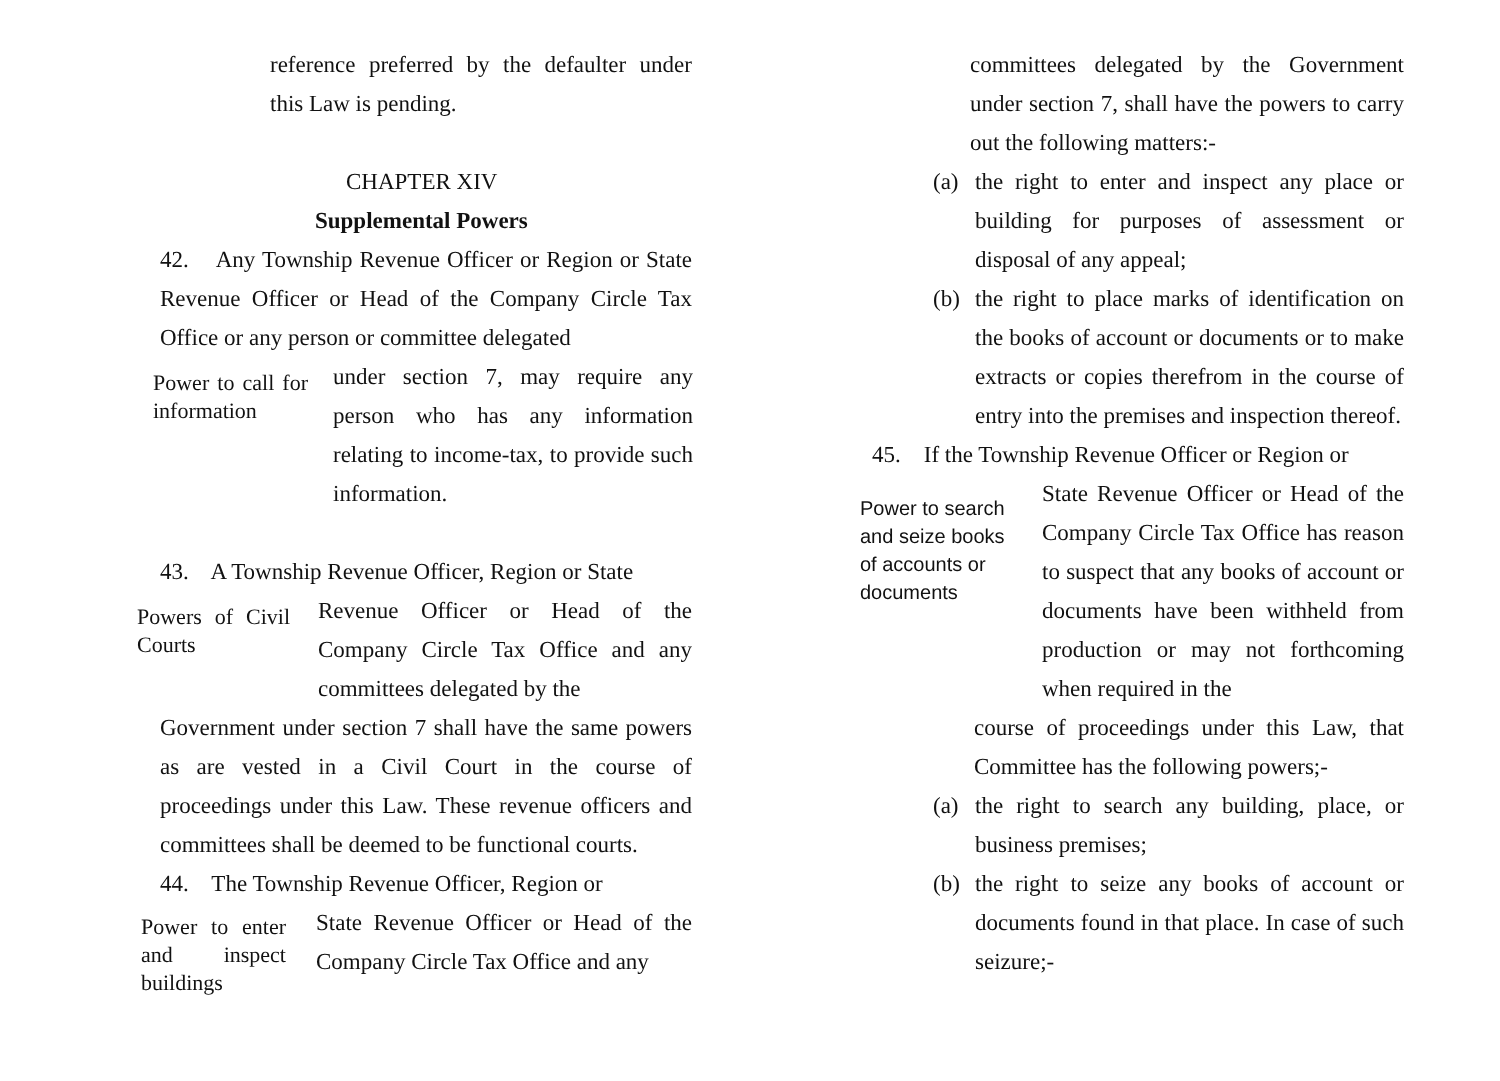reference preferred by the defaulter under this Law is pending.
CHAPTER XIV
Supplemental Powers
42. Any Township Revenue Officer or Region or State Revenue Officer or Head of the Company Circle Tax Office or any person or committee delegated
Power to call for information
under section 7, may require any person who has any information relating to income-tax, to provide such information.
43. A Township Revenue Officer, Region or State
Powers of Civil Courts
Revenue Officer or Head of the Company Circle Tax Office and any committees delegated by the
Government under section 7 shall have the same powers as are vested in a Civil Court in the course of proceedings under this Law. These revenue officers and committees shall be deemed to be functional courts.
44. The Township Revenue Officer, Region or
Power to enter and inspect buildings
State Revenue Officer or Head of the Company Circle Tax Office and any
committees delegated by the Government under section 7, shall have the powers to carry out the following matters:-
(a) the right to enter and inspect any place or building for purposes of assessment or disposal of any appeal;
(b) the right to place marks of identification on the books of account or documents or to make extracts or copies therefrom in the course of entry into the premises and inspection thereof.
45. If the Township Revenue Officer or Region or
Power to search and seize books of accounts or documents
State Revenue Officer or Head of the Company Circle Tax Office has reason to suspect that any books of account or documents have been withheld from production or may not forthcoming when required in the
course of proceedings under this Law, that Committee has the following powers;-
(a) the right to search any building, place, or business premises;
(b) the right to seize any books of account or documents found in that place. In case of such seizure;-